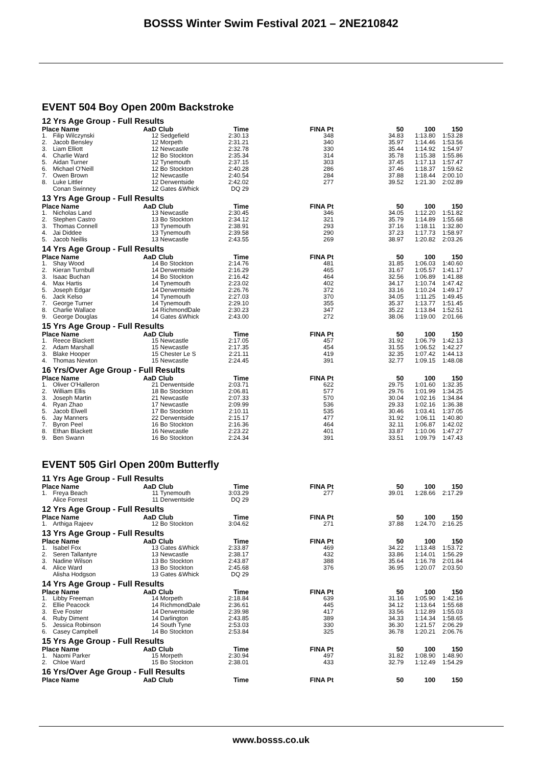BOSSS Winter Swim Festival 2021 – 2NE210842
EVENT 504 Boy Open 200m Backstroke
| 12 Yrs Age Group - Full Results | | | | | | | | |
| Place Name | | AaD | Club | Time | FINA Pt | 50 | 100 | 150 |
| 1. | Filip Wilczynski | 12 | Sedgefield | 2:30.13 | 348 | 34.83 | 1:13.80 | 1:53.28 |
| 2. | Jacob Bensley | 12 | Morpeth | 2:31.21 | 340 | 35.97 | 1:14.46 | 1:53.56 |
| 3. | Liam Elliott | 12 | Newcastle | 2:32.78 | 330 | 35.44 | 1:14.92 | 1:54.97 |
| 4. | Charlie Ward | 12 | Bo Stockton | 2:35.34 | 314 | 35.78 | 1:15.38 | 1:55.86 |
| 5. | Aidan Turner | 12 | Tynemouth | 2:37.15 | 303 | 37.45 | 1:17.13 | 1:57.47 |
| 6. | Michael O'Neill | 12 | Bo Stockton | 2:40.28 | 286 | 37.46 | 1:18.37 | 1:59.62 |
| 7. | Owen Brown | 12 | Newcastle | 2:40.54 | 284 | 37.88 | 1:18.44 | 2:00.10 |
| 8. | Luke Littler | 12 | Derwentside | 2:42.02 | 277 | 39.52 | 1:21.30 | 2:02.89 |
| | Conan Swinney | 12 | Gates &Whick | DQ 29 | | | | |
| 13 Yrs Age Group - Full Results | | | | | | | | |
| Place Name | | AaD | Club | Time | FINA Pt | 50 | 100 | 150 |
| 1. | Nicholas Land | 13 | Newcastle | 2:30.45 | 346 | 34.05 | 1:12.20 | 1:51.82 |
| 2. | Stephen Castro | 13 | Bo Stockton | 2:34.12 | 321 | 35.79 | 1:14.89 | 1:55.68 |
| 3. | Thomas Connell | 13 | Tynemouth | 2:38.91 | 293 | 37.16 | 1:18.11 | 1:32.80 |
| 4. | Jai Diddee | 13 | Tynemouth | 2:39.58 | 290 | 37.23 | 1:17.73 | 1:58.97 |
| 5. | Jacob Neillis | 13 | Newcastle | 2:43.55 | 269 | 38.97 | 1:20.82 | 2:03.26 |
| 14 Yrs Age Group - Full Results | | | | | | | | |
| Place Name | | AaD | Club | Time | FINA Pt | 50 | 100 | 150 |
| 1. | Shay Wood | 14 | Bo Stockton | 2:14.76 | 481 | 31.85 | 1:06.03 | 1:40.60 |
| 2. | Kieran Turnbull | 14 | Derwentside | 2:16.29 | 465 | 31.67 | 1:05.57 | 1:41.17 |
| 3. | Isaac Buchan | 14 | Bo Stockton | 2:16.42 | 464 | 32.56 | 1:06.89 | 1:41.88 |
| 4. | Max Hartis | 14 | Tynemouth | 2:23.02 | 402 | 34.17 | 1:10.74 | 1:47.42 |
| 5. | Joseph Edgar | 14 | Derwentside | 2:26.76 | 372 | 33.16 | 1:10.24 | 1:49.17 |
| 6. | Jack Kelso | 14 | Tynemouth | 2:27.03 | 370 | 34.05 | 1:11.25 | 1:49.45 |
| 7. | George Turner | 14 | Tynemouth | 2:29.10 | 355 | 35.37 | 1:13.77 | 1:51.45 |
| 8. | Charlie Wallace | 14 | RichmondDale | 2:30.23 | 347 | 35.22 | 1:13.84 | 1:52.51 |
| 9. | George Douglas | 14 | Gates &Whick | 2:43.00 | 272 | 38.06 | 1:19.00 | 2:01.66 |
| 15 Yrs Age Group - Full Results | | | | | | | | |
| Place Name | | AaD | Club | Time | FINA Pt | 50 | 100 | 150 |
| 1. | Reece Blackett | 15 | Newcastle | 2:17.05 | 457 | 31.92 | 1:06.79 | 1:42.13 |
| 2. | Adam Marshall | 15 | Newcastle | 2:17.35 | 454 | 31.55 | 1:06.52 | 1:42.27 |
| 3. | Blake Hooper | 15 | Chester Le S | 2:21.11 | 419 | 32.35 | 1:07.42 | 1:44.13 |
| 4. | Thomas Newton | 15 | Newcastle | 2:24.45 | 391 | 32.77 | 1:09.15 | 1:48.08 |
| 16 Yrs/Over Age Group - Full Results | | | | | | | | |
| Place Name | | AaD | Club | Time | FINA Pt | 50 | 100 | 150 |
| 1. | Oliver O'Halleron | 21 | Derwentside | 2:03.71 | 622 | 29.75 | 1:01.60 | 1:32.35 |
| 2. | William Ellis | 18 | Bo Stockton | 2:06.81 | 577 | 29.76 | 1:01.99 | 1:34.25 |
| 3. | Joseph Martin | 21 | Newcastle | 2:07.33 | 570 | 30.04 | 1:02.16 | 1:34.84 |
| 4. | Ryan Zhao | 17 | Newcastle | 2:09.99 | 536 | 29.33 | 1:02.16 | 1:36.38 |
| 5. | Jacob Elwell | 17 | Bo Stockton | 2:10.11 | 535 | 30.46 | 1:03.41 | 1:37.05 |
| 6. | Jay Manners | 22 | Derwentside | 2:15.17 | 477 | 31.92 | 1:06.11 | 1:40.80 |
| 7. | Byron Peel | 16 | Bo Stockton | 2:16.36 | 464 | 32.11 | 1:06.87 | 1:42.02 |
| 8. | Ethan Blackett | 16 | Newcastle | 2:23.22 | 401 | 33.87 | 1:10.06 | 1:47.27 |
| 9. | Ben Swann | 16 | Bo Stockton | 2:24.34 | 391 | 33.51 | 1:09.79 | 1:47.43 |
EVENT 505 Girl Open 200m Butterfly
| 11 Yrs Age Group - Full Results | | | | | | | | |
| Place Name | | AaD | Club | Time | FINA Pt | 50 | 100 | 150 |
| 1. | Freya Beach | 11 | Tynemouth | 3:03.29 | 277 | 39.01 | 1:28.66 | 2:17.29 |
| | Alice Forrest | 11 | Derwentside | DQ 29 | | | | |
| 12 Yrs Age Group - Full Results | | | | | | | | |
| Place Name | | AaD | Club | Time | FINA Pt | 50 | 100 | 150 |
| 1. | Arthiga Rajeev | 12 | Bo Stockton | 3:04.62 | 271 | 37.88 | 1:24.70 | 2:16.25 |
| 13 Yrs Age Group - Full Results | | | | | | | | |
| Place Name | | AaD | Club | Time | FINA Pt | 50 | 100 | 150 |
| 1. | Isabel Fox | 13 | Gates &Whick | 2:33.87 | 469 | 34.22 | 1:13.48 | 1:53.72 |
| 2. | Seren Tallantyre | 13 | Newcastle | 2:38.17 | 432 | 33.86 | 1:14.01 | 1:56.29 |
| 3. | Nadine Wilson | 13 | Bo Stockton | 2:43.87 | 388 | 35.64 | 1:16.78 | 2:01.84 |
| 4. | Alice Ward | 13 | Bo Stockton | 2:45.68 | 376 | 36.95 | 1:20.07 | 2:03.50 |
| | Alisha Hodgson | 13 | Gates &Whick | DQ 29 | | | | |
| 14 Yrs Age Group - Full Results | | | | | | | | |
| Place Name | | AaD | Club | Time | FINA Pt | 50 | 100 | 150 |
| 1. | Libby Freeman | 14 | Morpeth | 2:18.84 | 639 | 31.16 | 1:05.90 | 1:42.16 |
| 2. | Ellie Peacock | 14 | RichmondDale | 2:36.61 | 445 | 34.12 | 1:13.64 | 1:55.68 |
| 3. | Eve Foster | 14 | Derwentside | 2:39.98 | 417 | 33.56 | 1:12.89 | 1:55.03 |
| 4. | Ruby Diment | 14 | Darlington | 2:43.85 | 389 | 34.33 | 1:14.34 | 1:58.65 |
| 5. | Jessica Robinson | 14 | South Tyne | 2:53.03 | 330 | 36.30 | 1:21.57 | 2:06.29 |
| 6. | Casey Campbell | 14 | Bo Stockton | 2:53.84 | 325 | 36.78 | 1:20.21 | 2:06.76 |
| 15 Yrs Age Group - Full Results | | | | | | | | |
| Place Name | | AaD | Club | Time | FINA Pt | 50 | 100 | 150 |
| 1. | Naomi Parker | 15 | Morpeth | 2:30.94 | 497 | 31.82 | 1:08.90 | 1:48.90 |
| 2. | Chloe Ward | 15 | Bo Stockton | 2:38.01 | 433 | 32.79 | 1:12.49 | 1:54.29 |
| 16 Yrs/Over Age Group - Full Results | | | | | | | | |
| Place Name | | AaD | Club | Time | FINA Pt | 50 | 100 | 150 |
www.bosss.co.uk